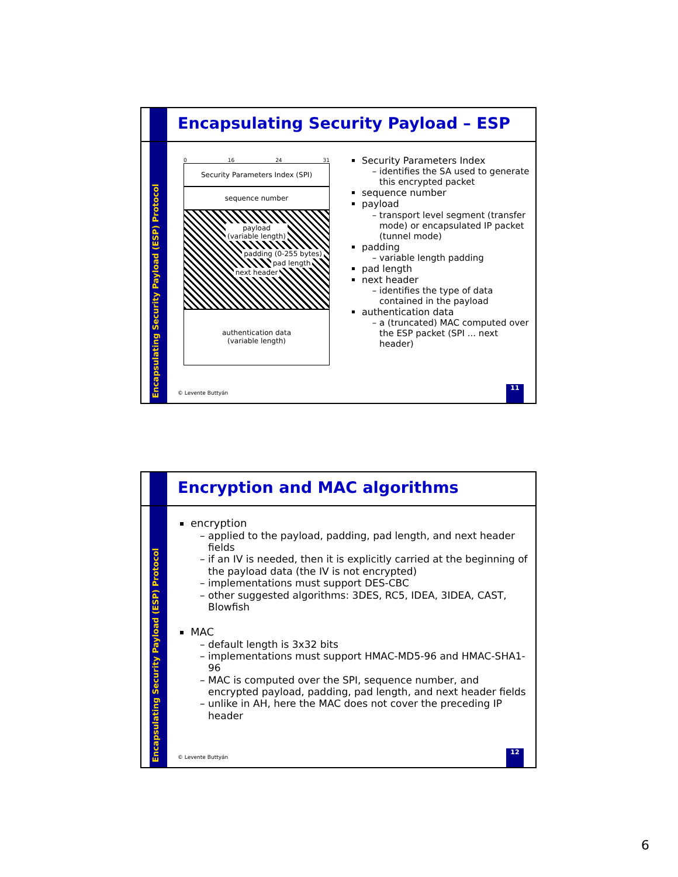Encapsulating Security Payload (ESP) Protocol
Encapsulating Security Payload – ESP
0 16 24 31
Security Parameters Index (SPI)
sequence number
payload
(variable length)
padding (0-255 bytes)
pad length next header
authentication data
(variable length)
Security Parameters Index
identifies the SA used to generate this encrypted packet
sequence number
payload
transport level segment (transfer mode) or encapsulated IP packet (tunnel mode)
padding
variable length padding
pad length
next header
identifies the type of data contained in the payload
authentication data
a (truncated) MAC computed over the ESP packet (SPI ... next header)
© Levente Buttyán
11
Encapsulating Security Payload (ESP) Protocol
Encryption and MAC algorithms
encryption
applied to the payload, padding, pad length, and next header fields
if an IV is needed, then it is explicitly carried at the beginning of the payload data (the IV is not encrypted)
implementations must support DES-CBC
other suggested algorithms: 3DES, RC5, IDEA, 3IDEA, CAST, Blowfish
MAC
default length is 3x32 bits
implementations must support HMAC-MD5-96 and HMAC-SHA1-96
MAC is computed over the SPI, sequence number, and encrypted payload, padding, pad length, and next header fields
unlike in AH, here the MAC does not cover the preceding IP header
© Levente Buttyán
12
6